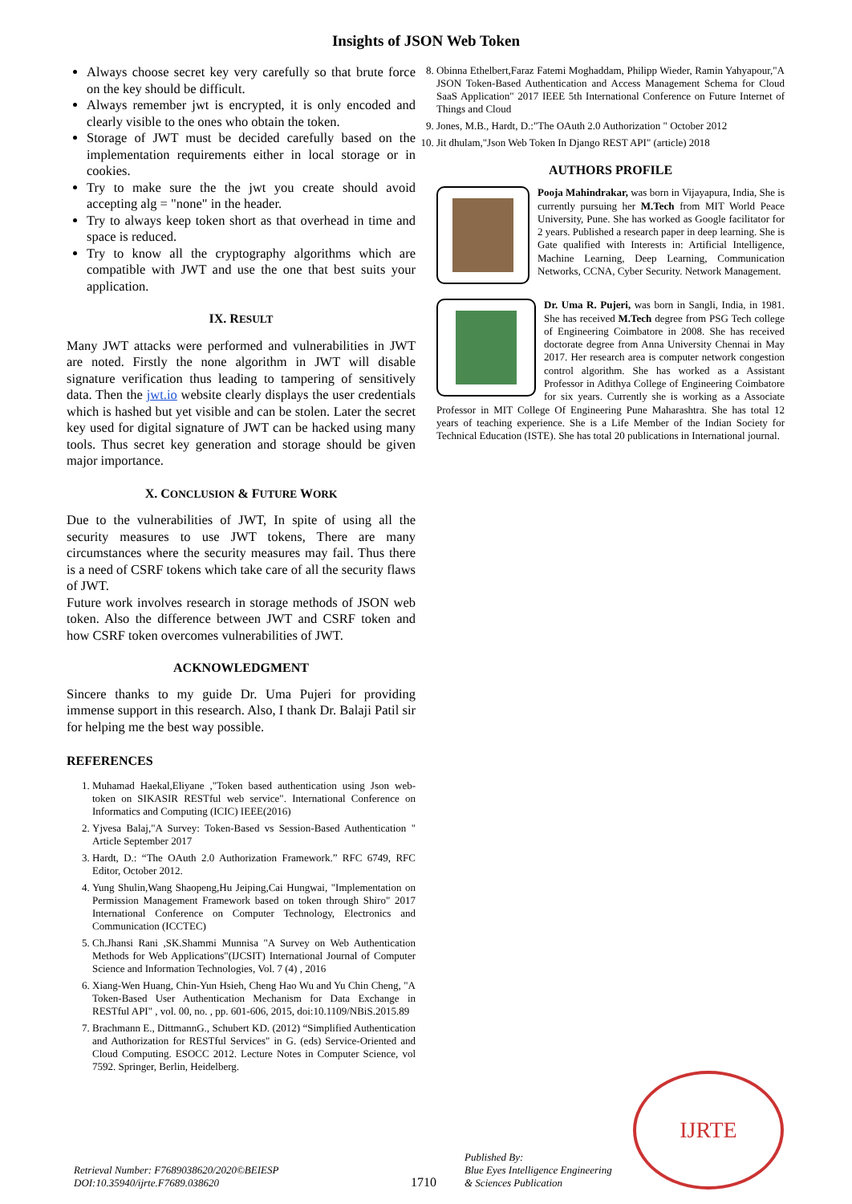Insights of JSON Web Token
Always choose secret key very carefully so that brute force on the key should be difficult.
Always remember jwt is encrypted, it is only encoded and clearly visible to the ones who obtain the token.
Storage of JWT must be decided carefully based on the implementation requirements either in local storage or in cookies.
Try to make sure the the jwt you create should avoid accepting alg = "none" in the header.
Try to always keep token short as that overhead in time and space is reduced.
Try to know all the cryptography algorithms which are compatible with JWT and use the one that best suits your application.
IX. RESULT
Many JWT attacks were performed and vulnerabilities in JWT are noted. Firstly the none algorithm in JWT will disable signature verification thus leading to tampering of sensitively data. Then the jwt.io website clearly displays the user credentials which is hashed but yet visible and can be stolen. Later the secret key used for digital signature of JWT can be hacked using many tools. Thus secret key generation and storage should be given major importance.
X. CONCLUSION & FUTURE WORK
Due to the vulnerabilities of JWT, In spite of using all the security measures to use JWT tokens, There are many circumstances where the security measures may fail. Thus there is a need of CSRF tokens which take care of all the security flaws of JWT.
Future work involves research in storage methods of JSON web token. Also the difference between JWT and CSRF token and how CSRF token overcomes vulnerabilities of JWT.
ACKNOWLEDGMENT
Sincere thanks to my guide Dr. Uma Pujeri for providing immense support in this research. Also, I thank Dr. Balaji Patil sir for helping me the best way possible.
REFERENCES
1. Muhamad Haekal,Eliyane ,"Token based authentication using Json web-token on SIKASIR RESTful web service". International Conference on Informatics and Computing (ICIC) IEEE(2016)
2. Yjvesa Balaj,"A Survey: Token-Based vs Session-Based Authentication " Article September 2017
3. Hardt, D.: “The OAuth 2.0 Authorization Framework.” RFC 6749, RFC Editor, October 2012.
4. Yung Shulin,Wang Shaopeng,Hu Jeiping,Cai Hungwai, "Implementation on Permission Management Framework based on token through Shiro" 2017 International Conference on Computer Technology, Electronics and Communication (ICCTEC)
5. Ch.Jhansi Rani ,SK.Shammi Munnisa "A Survey on Web Authentication Methods for Web Applications"(IJCSIT) International Journal of Computer Science and Information Technologies, Vol. 7 (4) , 2016
6. Xiang-Wen Huang, Chin-Yun Hsieh, Cheng Hao Wu and Yu Chin Cheng, "A Token-Based User Authentication Mechanism for Data Exchange in RESTful API" , vol. 00, no. , pp. 601-606, 2015, doi:10.1109/NBiS.2015.89
7. Brachmann E., DittmannG., Schubert KD. (2012) “Simplified Authentication and Authorization for RESTful Services" in G. (eds) Service-Oriented and Cloud Computing. ESOCC 2012. Lecture Notes in Computer Science, vol 7592. Springer, Berlin, Heidelberg.
8. Obinna Ethelbert,Faraz Fatemi Moghaddam, Philipp Wieder, Ramin Yahyapour,"A JSON Token-Based Authentication and Access Management Schema for Cloud SaaS Application" 2017 IEEE 5th International Conference on Future Internet of Things and Cloud
9. Jones, M.B., Hardt, D.:"The OAuth 2.0 Authorization " October 2012
10. Jit dhulam,"Json Web Token In Django REST API" (article) 2018
AUTHORS PROFILE
Pooja Mahindrakar, was born in Vijayapura, India, She is currently pursuing her M.Tech from MIT World Peace University, Pune. She has worked as Google facilitator for 2 years. Published a research paper in deep learning. She is Gate qualified with Interests in: Artificial Intelligence, Machine Learning, Deep Learning, Communication Networks, CCNA, Cyber Security. Network Management.
Dr. Uma R. Pujeri, was born in Sangli, India, in 1981. She has received M.Tech degree from PSG Tech college of Engineering Coimbatore in 2008. She has received doctorate degree from Anna University Chennai in May 2017. Her research area is computer network congestion control algorithm. She has worked as a Assistant Professor in Adithya College of Engineering Coimbatore for six years. Currently she is working as a Associate Professor in MIT College Of Engineering Pune Maharashtra. She has total 12 years of teaching experience. She is a Life Member of the Indian Society for Technical Education (ISTE). She has total 20 publications in International journal.
Retrieval Number: F7689038620/2020©BEIESP
DOI:10.35940/ijrte.F7689.038620
1710
Published By:
Blue Eyes Intelligence Engineering
& Sciences Publication
IJRTE